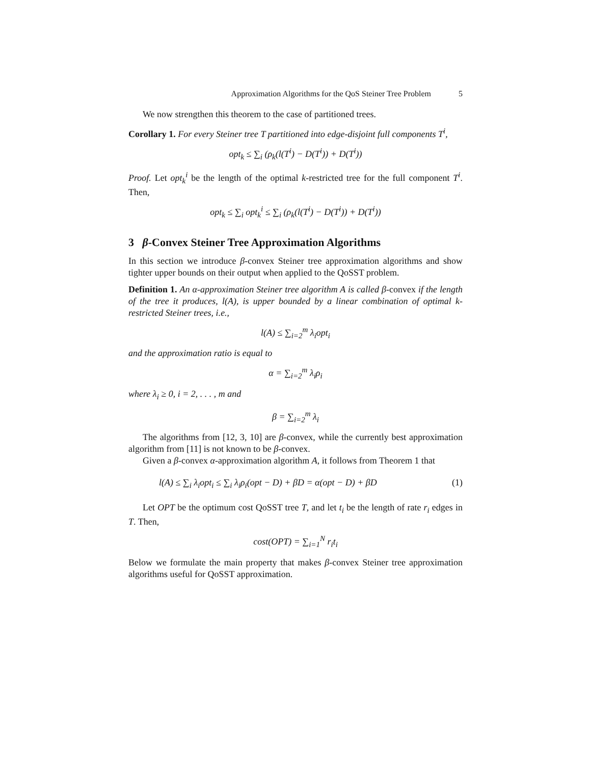Approximation Algorithms for the QoS Steiner Tree Problem 5
We now strengthen this theorem to the case of partitioned trees.
Corollary 1. For every Steiner tree T partitioned into edge-disjoint full components T<sup>i</sup>,
opt<sub>k</sub> ≤ ∑<sub>i</sub> (ρ<sub>k</sub>(l(T<sup>i</sup>) − D(T<sup>i</sup>)) + D(T<sup>i</sup>))
Proof. Let opt<sub>k</sub><sup>i</sup> be the length of the optimal k-restricted tree for the full component T<sup>i</sup>. Then,
opt<sub>k</sub> ≤ ∑<sub>i</sub> opt<sub>k</sub><sup>i</sup> ≤ ∑<sub>i</sub> (ρ<sub>k</sub>(l(T<sup>i</sup>) − D(T<sup>i</sup>)) + D(T<sup>i</sup>))
3 β-Convex Steiner Tree Approximation Algorithms
In this section we introduce β-convex Steiner tree approximation algorithms and show tighter upper bounds on their output when applied to the QoSST problem.
Definition 1. An α-approximation Steiner tree algorithm A is called β-convex if the length of the tree it produces, l(A), is upper bounded by a linear combination of optimal k-restricted Steiner trees, i.e.,
l(A) ≤ ∑<sub>i=2</sub><sup>m</sup> λ<sub>i</sub>opt<sub>i</sub>
and the approximation ratio is equal to
α = ∑<sub>i=2</sub><sup>m</sup> λ<sub>i</sub>ρ<sub>i</sub>
where λ<sub>i</sub> ≥ 0, i = 2, . . . , m and
β = ∑<sub>i=2</sub><sup>m</sup> λ<sub>i</sub>
The algorithms from [12, 3, 10] are β-convex, while the currently best approximation algorithm from [11] is not known to be β-convex.
Given a β-convex α-approximation algorithm A, it follows from Theorem 1 that
l(A) ≤ ∑<sub>i</sub> λ<sub>i</sub>opt<sub>i</sub> ≤ ∑<sub>i</sub> λ<sub>i</sub>ρ<sub>i</sub>(opt − D) + βD = α(opt − D) + βD (1)
Let OPT be the optimum cost QoSST tree T, and let t<sub>i</sub> be the length of rate r<sub>i</sub> edges in T. Then,
cost(OPT) = ∑<sub>i=1</sub><sup>N</sup> r<sub>i</sub>t<sub>i</sub>
Below we formulate the main property that makes β-convex Steiner tree approximation algorithms useful for QoSST approximation.